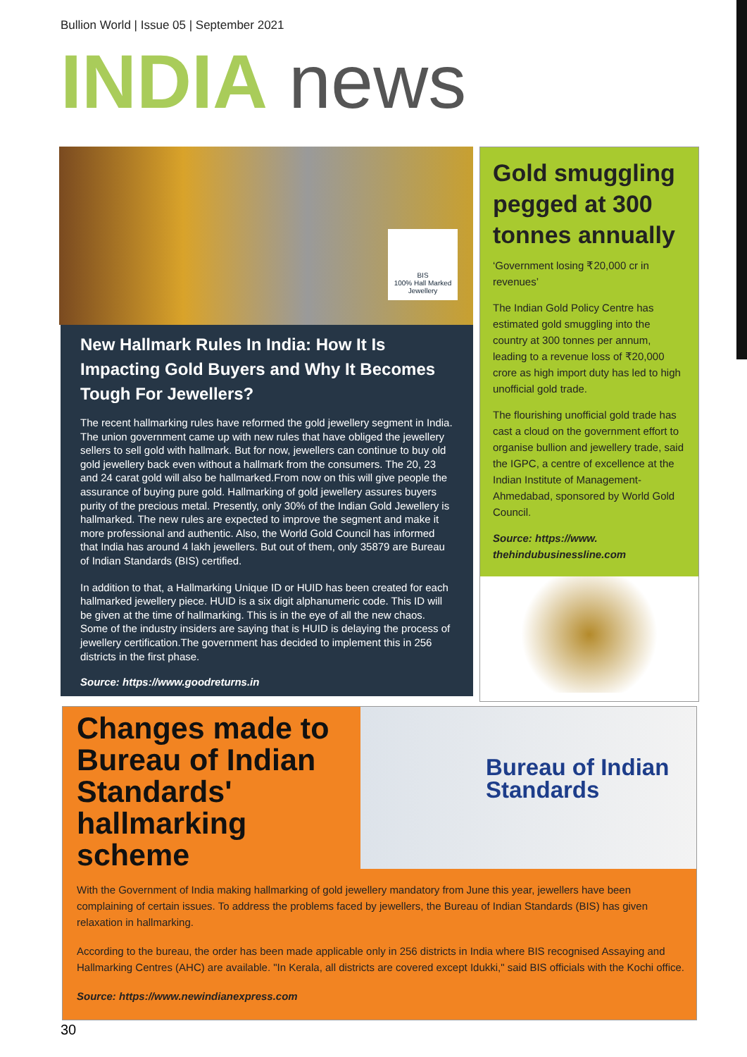Bullion World | Issue 05 | September 2021
INDIA news
BIS
100% Hall Marked Jewellery
New Hallmark Rules In India: How It Is Impacting Gold Buyers and Why It Becomes Tough For Jewellers?
The recent hallmarking rules have reformed the gold jewellery segment in India. The union government came up with new rules that have obliged the jewellery sellers to sell gold with hallmark. But for now, jewellers can continue to buy old gold jewellery back even without a hallmark from the consumers. The 20, 23 and 24 carat gold will also be hallmarked.From now on this will give people the assurance of buying pure gold. Hallmarking of gold jewellery assures buyers purity of the precious metal. Presently, only 30% of the Indian Gold Jewellery is hallmarked. The new rules are expected to improve the segment and make it more professional and authentic. Also, the World Gold Council has informed that India has around 4 lakh jewellers. But out of them, only 35879 are Bureau of Indian Standards (BIS) certified.
In addition to that, a Hallmarking Unique ID or HUID has been created for each hallmarked jewellery piece. HUID is a six digit alphanumeric code. This ID will be given at the time of hallmarking. This is in the eye of all the new chaos. Some of the industry insiders are saying that is HUID is delaying the process of jewellery certification.The government has decided to implement this in 256 districts in the first phase.
Source: https://www.goodreturns.in
Gold smuggling pegged at 300 tonnes annually
‘Government losing ₹20,000 cr in revenues’
The Indian Gold Policy Centre has estimated gold smuggling into the country at 300 tonnes per annum, leading to a revenue loss of ₹20,000 crore as high import duty has led to high unofficial gold trade.
The flourishing unofficial gold trade has cast a cloud on the government effort to organise bullion and jewellery trade, said the IGPC, a centre of excellence at the Indian Institute of Management-Ahmedabad, sponsored by World Gold Council.
Source: https://www. thehindubusinessline.com
Changes made to Bureau of Indian Standards' hallmarking scheme
Bureau of Indian Standards
With the Government of India making hallmarking of gold jewellery mandatory from June this year, jewellers have been complaining of certain issues. To address the problems faced by jewellers, the Bureau of Indian Standards (BIS) has given relaxation in hallmarking.
According to the bureau, the order has been made applicable only in 256 districts in India where BIS recognised Assaying and Hallmarking Centres (AHC) are available. "In Kerala, all districts are covered except Idukki," said BIS officials with the Kochi office.
Source: https://www.newindianexpress.com
30